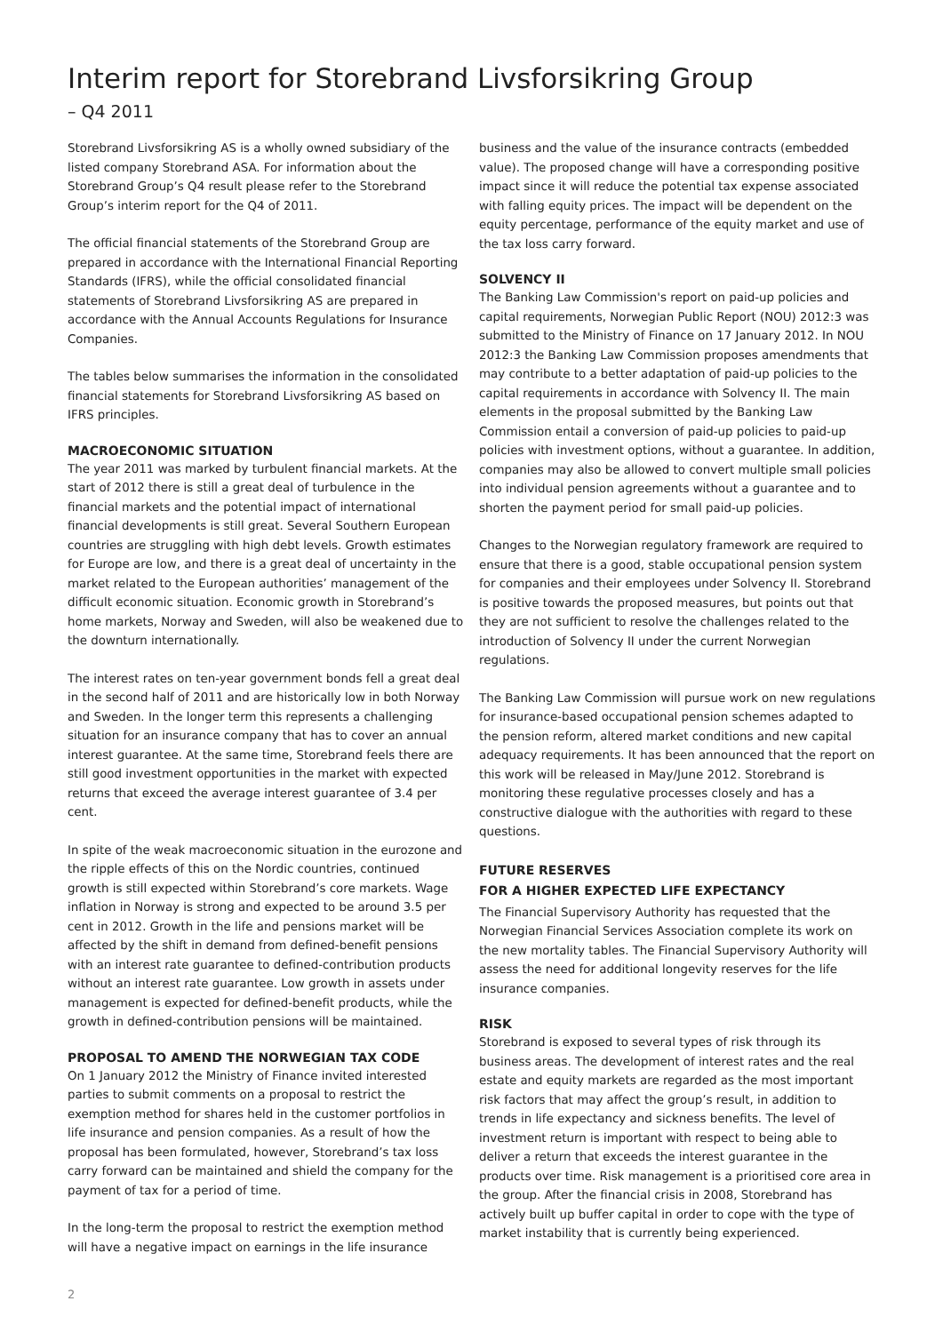Interim report for Storebrand Livsforsikring Group
– Q4 2011
Storebrand Livsforsikring AS is a wholly owned subsidiary of the listed company Storebrand ASA. For information about the Storebrand Group’s Q4 result please refer to the Storebrand Group’s interim report for the Q4 of 2011.
The official financial statements of the Storebrand Group are prepared in accordance with the International Financial Reporting Standards (IFRS), while the official consolidated financial statements of Storebrand Livsforsikring AS are prepared in accordance with the Annual Accounts Regulations for Insurance Companies.
The tables below summarises the information in the consolidated financial statements for Storebrand Livsforsikring AS based on IFRS principles.
MACROECONOMIC SITUATION
The year 2011 was marked by turbulent financial markets. At the start of 2012 there is still a great deal of turbulence in the financial markets and the potential impact of international financial developments is still great. Several Southern European countries are struggling with high debt levels. Growth estimates for Europe are low, and there is a great deal of uncertainty in the market related to the European authorities’ management of the difficult economic situation. Economic growth in Storebrand’s home markets, Norway and Sweden, will also be weakened due to the downturn internationally.
The interest rates on ten-year government bonds fell a great deal in the second half of 2011 and are historically low in both Norway and Sweden. In the longer term this represents a challenging situation for an insurance company that has to cover an annual interest guarantee. At the same time, Storebrand feels there are still good investment opportunities in the market with expected returns that exceed the average interest guarantee of 3.4 per cent.
In spite of the weak macroeconomic situation in the eurozone and the ripple effects of this on the Nordic countries, continued growth is still expected within Storebrand’s core markets. Wage inflation in Norway is strong and expected to be around 3.5 per cent in 2012. Growth in the life and pensions market will be affected by the shift in demand from defined-benefit pensions with an interest rate guarantee to defined-contribution products without an interest rate guarantee. Low growth in assets under management is expected for defined-benefit products, while the growth in defined-contribution pensions will be maintained.
PROPOSAL TO AMEND THE NORWEGIAN TAX CODE
On 1 January 2012 the Ministry of Finance invited interested parties to submit comments on a proposal to restrict the exemption method for shares held in the customer portfolios in life insurance and pension companies. As a result of how the proposal has been formulated, however, Storebrand’s tax loss carry forward can be maintained and shield the company for the payment of tax for a period of time.
In the long-term the proposal to restrict the exemption method will have a negative impact on earnings in the life insurance
business and the value of the insurance contracts (embedded value). The proposed change will have a corresponding positive impact since it will reduce the potential tax expense associated with falling equity prices. The impact will be dependent on the equity percentage, performance of the equity market and use of the tax loss carry forward.
SOLVENCY II
The Banking Law Commission's report on paid-up policies and capital requirements, Norwegian Public Report (NOU) 2012:3 was submitted to the Ministry of Finance on 17 January 2012. In NOU 2012:3 the Banking Law Commission proposes amendments that may contribute to a better adaptation of paid-up policies to the capital requirements in accordance with Solvency II. The main elements in the proposal submitted by the Banking Law Commission entail a conversion of paid-up policies to paid-up policies with investment options, without a guarantee. In addition, companies may also be allowed to convert multiple small policies into individual pension agreements without a guarantee and to shorten the payment period for small paid-up policies.
Changes to the Norwegian regulatory framework are required to ensure that there is a good, stable occupational pension system for companies and their employees under Solvency II. Storebrand is positive towards the proposed measures, but points out that they are not sufficient to resolve the challenges related to the introduction of Solvency II under the current Norwegian regulations.
The Banking Law Commission will pursue work on new regulations for insurance-based occupational pension schemes adapted to the pension reform, altered market conditions and new capital adequacy requirements. It has been announced that the report on this work will be released in May/June 2012. Storebrand is monitoring these regulative processes closely and has a constructive dialogue with the authorities with regard to these questions.
FUTURE RESERVES
FOR A HIGHER EXPECTED LIFE EXPECTANCY
The Financial Supervisory Authority has requested that the Norwegian Financial Services Association complete its work on the new mortality tables. The Financial Supervisory Authority will assess the need for additional longevity reserves for the life insurance companies.
RISK
Storebrand is exposed to several types of risk through its business areas. The development of interest rates and the real estate and equity markets are regarded as the most important risk factors that may affect the group’s result, in addition to trends in life expectancy and sickness benefits. The level of investment return is important with respect to being able to deliver a return that exceeds the interest guarantee in the products over time. Risk management is a prioritised core area in the group. After the financial crisis in 2008, Storebrand has actively built up buffer capital in order to cope with the type of market instability that is currently being experienced.
2